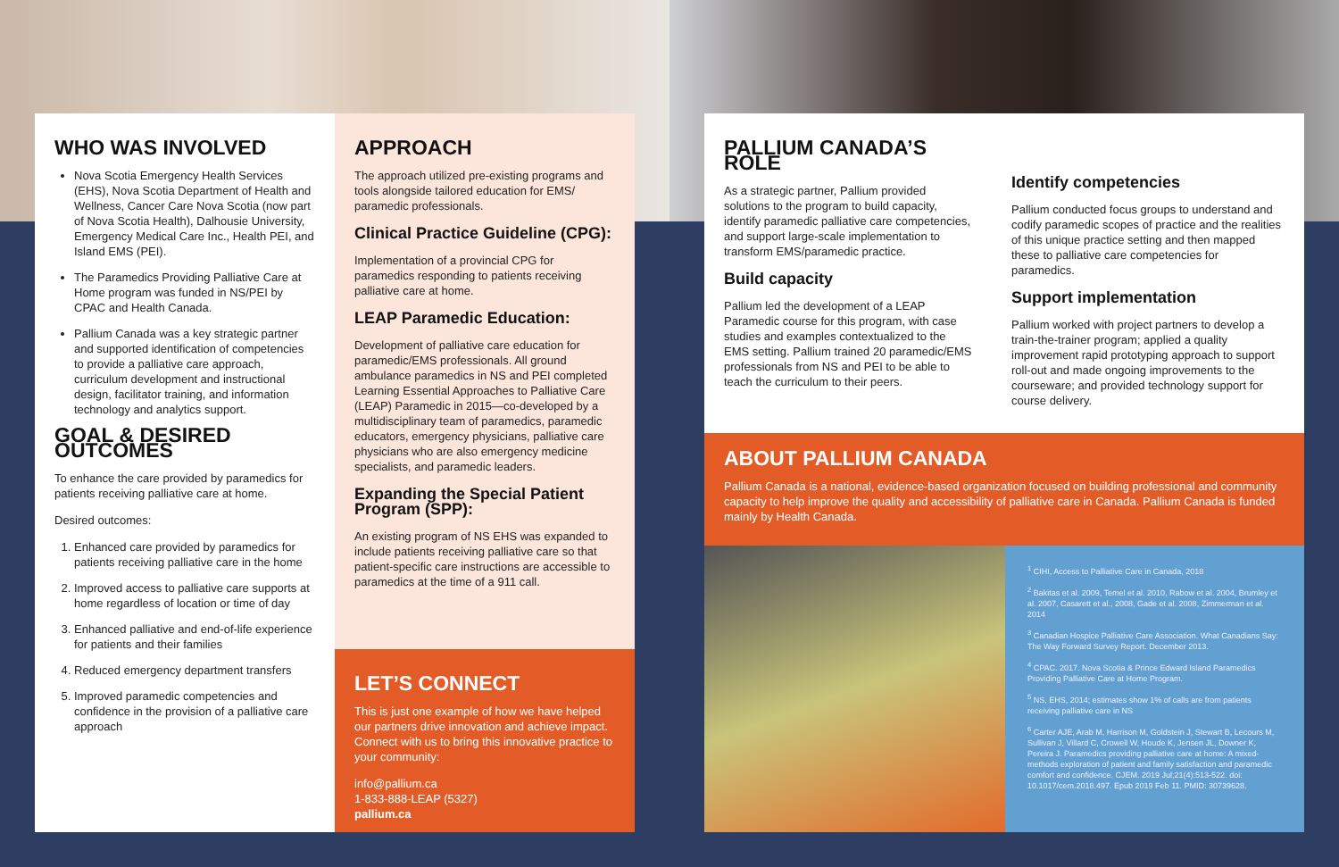WHO WAS INVOLVED
Nova Scotia Emergency Health Services (EHS), Nova Scotia Department of Health and Wellness, Cancer Care Nova Scotia (now part of Nova Scotia Health), Dalhousie University, Emergency Medical Care Inc., Health PEI, and Island EMS (PEI).
The Paramedics Providing Palliative Care at Home program was funded in NS/PEI by CPAC and Health Canada.
Pallium Canada was a key strategic partner and supported identification of competencies to provide a palliative care approach, curriculum development and instructional design, facilitator training, and information technology and analytics support.
GOAL & DESIRED OUTCOMES
To enhance the care provided by paramedics for patients receiving palliative care at home.
Desired outcomes:
1. Enhanced care provided by paramedics for patients receiving palliative care in the home
2. Improved access to palliative care supports at home regardless of location or time of day
3. Enhanced palliative and end-of-life experience for patients and their families
4. Reduced emergency department transfers
5. Improved paramedic competencies and confidence in the provision of a palliative care approach
APPROACH
The approach utilized pre-existing programs and tools alongside tailored education for EMS/ paramedic professionals.
Clinical Practice Guideline (CPG):
Implementation of a provincial CPG for paramedics responding to patients receiving palliative care at home.
LEAP Paramedic Education:
Development of palliative care education for paramedic/EMS professionals. All ground ambulance paramedics in NS and PEI completed Learning Essential Approaches to Palliative Care (LEAP) Paramedic in 2015—co-developed by a multidisciplinary team of paramedics, paramedic educators, emergency physicians, palliative care physicians who are also emergency medicine specialists, and paramedic leaders.
Expanding the Special Patient Program (SPP):
An existing program of NS EHS was expanded to include patients receiving palliative care so that patient-specific care instructions are accessible to paramedics at the time of a 911 call.
LET’S CONNECT
This is just one example of how we have helped our partners drive innovation and achieve impact. Connect with us to bring this innovative practice to your community:
info@pallium.ca
1-833-888-LEAP (5327)
pallium.ca
PALLIUM CANADA’S ROLE
As a strategic partner, Pallium provided solutions to the program to build capacity, identify paramedic palliative care competencies, and support large-scale implementation to transform EMS/paramedic practice.
Build capacity
Pallium led the development of a LEAP Paramedic course for this program, with case studies and examples contextualized to the EMS setting. Pallium trained 20 paramedic/EMS professionals from NS and PEI to be able to teach the curriculum to their peers.
Identify competencies
Pallium conducted focus groups to understand and codify paramedic scopes of practice and the realities of this unique practice setting and then mapped these to palliative care competencies for paramedics.
Support implementation
Pallium worked with project partners to develop a train-the-trainer program; applied a quality improvement rapid prototyping approach to support roll-out and made ongoing improvements to the courseware; and provided technology support for course delivery.
ABOUT PALLIUM CANADA
Pallium Canada is a national, evidence-based organization focused on building professional and community capacity to help improve the quality and accessibility of palliative care in Canada. Pallium Canada is funded mainly by Health Canada.
<sup>1</sup> CIHI, Access to Palliative Care in Canada, 2018
<sup>2</sup> Bakitas et al. 2009, Temel et al. 2010, Rabow et al. 2004, Brumley et al. 2007, Casarett et al., 2008, Gade et al. 2008, Zimmerman et al. 2014
<sup>3</sup> Canadian Hospice Palliative Care Association. What Canadians Say: The Way Forward Survey Report. December 2013.
<sup>4</sup> CPAC. 2017. Nova Scotia & Prince Edward Island Paramedics Providing Palliative Care at Home Program.
<sup>5</sup> NS, EHS, 2014; estimates show 1% of calls are from patients receiving palliative care in NS
<sup>6</sup> Carter AJE, Arab M, Harrison M, Goldstein J, Stewart B, Lecours M, Sullivan J, Villard C, Crowell W, Houde K, Jensen JL, Downer K, Pereira J. Paramedics providing palliative care at home: A mixed-methods exploration of patient and family satisfaction and paramedic comfort and confidence. CJEM. 2019 Jul;21(4):513-522. doi: 10.1017/cem.2018.497. Epub 2019 Feb 11. PMID: 30739628.